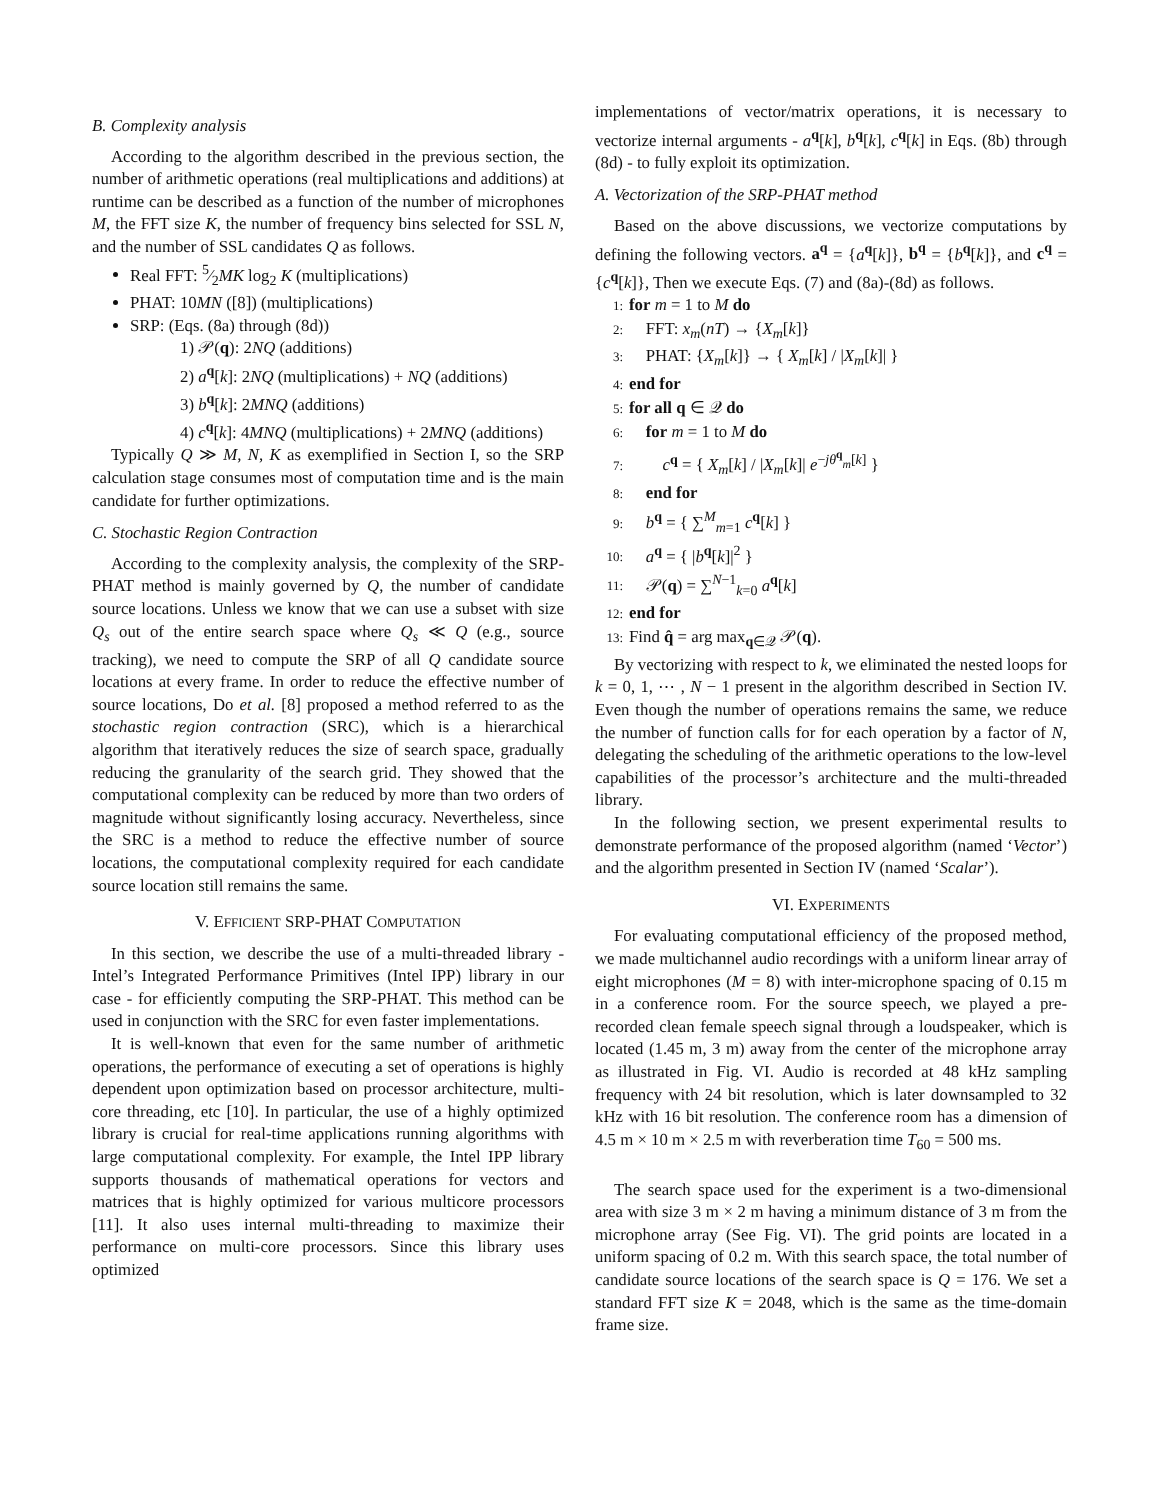B. Complexity analysis
According to the algorithm described in the previous section, the number of arithmetic operations (real multiplications and additions) at runtime can be described as a function of the number of microphones M, the FFT size K, the number of frequency bins selected for SSL N, and the number of SSL candidates Q as follows.
Real FFT: 5⁄2MK log<sub>2</sub> K (multiplications)
PHAT: 10MN ([8]) (multiplications)
SRP: (Eqs. (8a) through (8d))
1) 𝒫(q): 2NQ (additions)
2) a<sup>q</sup>[k]: 2NQ (multiplications) + NQ (additions)
3) b<sup>q</sup>[k]: 2MNQ (additions)
4) c<sup>q</sup>[k]: 4MNQ (multiplications) + 2MNQ (additions)
Typically Q ≫ M, N, K as exemplified in Section I, so the SRP calculation stage consumes most of computation time and is the main candidate for further optimizations.
C. Stochastic Region Contraction
According to the complexity analysis, the complexity of the SRP-PHAT method is mainly governed by Q, the number of candidate source locations. Unless we know that we can use a subset with size Q<sub>s</sub> out of the entire search space where Q<sub>s</sub> ≪ Q (e.g., source tracking), we need to compute the SRP of all Q candidate source locations at every frame. In order to reduce the effective number of source locations, Do et al. [8] proposed a method referred to as the stochastic region contraction (SRC), which is a hierarchical algorithm that iteratively reduces the size of search space, gradually reducing the granularity of the search grid. They showed that the computational complexity can be reduced by more than two orders of magnitude without significantly losing accuracy. Nevertheless, since the SRC is a method to reduce the effective number of source locations, the computational complexity required for each candidate source location still remains the same.
V. EFFICIENT SRP-PHAT COMPUTATION
In this section, we describe the use of a multi-threaded library - Intel’s Integrated Performance Primitives (Intel IPP) library in our case - for efficiently computing the SRP-PHAT. This method can be used in conjunction with the SRC for even faster implementations.
It is well-known that even for the same number of arithmetic operations, the performance of executing a set of operations is highly dependent upon optimization based on processor architecture, multi-core threading, etc [10]. In particular, the use of a highly optimized library is crucial for real-time applications running algorithms with large computational complexity. For example, the Intel IPP library supports thousands of mathematical operations for vectors and matrices that is highly optimized for various multicore processors [11]. It also uses internal multi-threading to maximize their performance on multi-core processors. Since this library uses optimized
implementations of vector/matrix operations, it is necessary to vectorize internal arguments - a<sup>q</sup>[k], b<sup>q</sup>[k], c<sup>q</sup>[k] in Eqs. (8b) through (8d) - to fully exploit its optimization.
A. Vectorization of the SRP-PHAT method
Based on the above discussions, we vectorize computations by defining the following vectors. a<sup>q</sup> = {a<sup>q</sup>[k]}, b<sup>q</sup> = {b<sup>q</sup>[k]}, and c<sup>q</sup> = {c<sup>q</sup>[k]}, Then we execute Eqs. (7) and (8a)-(8d) as follows.
1: for m = 1 to M do
2: FFT: x<sub>m</sub>(nT) → {X<sub>m</sub>[k]}
3: PHAT: {X<sub>m</sub>[k]} → { X<sub>m</sub>[k] / |X<sub>m</sub>[k]| }
4: end for
5: for all q ∈ 𝒬 do
6: for m = 1 to M do
7: c<sup>q</sup> = { X<sub>m</sub>[k] / |X<sub>m</sub>[k]| e<sup>−jθ<sup>q</sup><sub>m</sub>[k]</sup> }
8: end for
9: b<sup>q</sup> = { ∑<sup>M</sup><sub>m=1</sub> c<sup>q</sup>[k] }
10: a<sup>q</sup> = { |b<sup>q</sup>[k]|<sup>2</sup> }
11: 𝒫(q) = ∑<sup>N−1</sup><sub>k=0</sub> a<sup>q</sup>[k]
12: end for
13: Find q̂ = arg max<sub>q∈𝒬</sub> 𝒫(q).
By vectorizing with respect to k, we eliminated the nested loops for k = 0, 1, ⋯ , N − 1 present in the algorithm described in Section IV. Even though the number of operations remains the same, we reduce the number of function calls for for each operation by a factor of N, delegating the scheduling of the arithmetic operations to the low-level capabilities of the processor’s architecture and the multi-threaded library.
In the following section, we present experimental results to demonstrate performance of the proposed algorithm (named ‘Vector’) and the algorithm presented in Section IV (named ‘Scalar’).
VI. EXPERIMENTS
For evaluating computational efficiency of the proposed method, we made multichannel audio recordings with a uniform linear array of eight microphones (M = 8) with inter-microphone spacing of 0.15 m in a conference room. For the source speech, we played a pre-recorded clean female speech signal through a loudspeaker, which is located (1.45 m, 3 m) away from the center of the microphone array as illustrated in Fig. VI. Audio is recorded at 48 kHz sampling frequency with 24 bit resolution, which is later downsampled to 32 kHz with 16 bit resolution. The conference room has a dimension of 4.5 m × 10 m × 2.5 m with reverberation time T<sub>60</sub> = 500 ms.
The search space used for the experiment is a two-dimensional area with size 3 m × 2 m having a minimum distance of 3 m from the microphone array (See Fig. VI). The grid points are located in a uniform spacing of 0.2 m. With this search space, the total number of candidate source locations of the search space is Q = 176. We set a standard FFT size K = 2048, which is the same as the time-domain frame size.